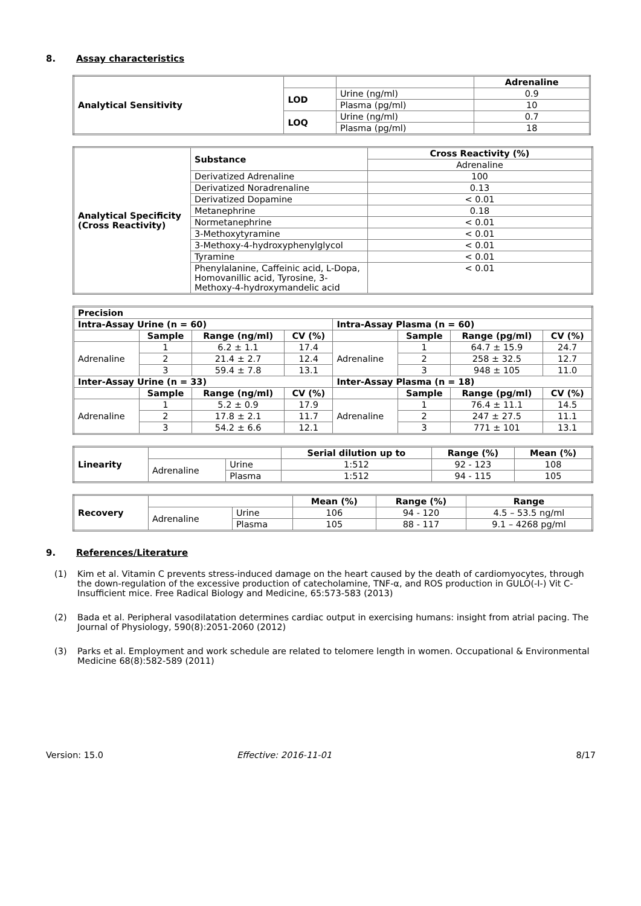8. Assay characteristics
| Analytical Sensitivity | | | Adrenaline |
| | LOD | Urine (ng/ml) | 0.9 |
| | | Plasma (pg/ml) | 10 |
| | LOQ | Urine (ng/ml) | 0.7 |
| | | Plasma (pg/ml) | 18 |
| Analytical Specificity (Cross Reactivity) | Substance | Cross Reactivity (%) |
| | | Adrenaline |
| | Derivatized Adrenaline | 100 |
| | Derivatized Noradrenaline | 0.13 |
| | Derivatized Dopamine | < 0.01 |
| | Metanephrine | 0.18 |
| | Normetanephrine | < 0.01 |
| | 3-Methoxytyramine | < 0.01 |
| | 3-Methoxy-4-hydroxyphenylglycol | < 0.01 |
| | Tyramine | < 0.01 |
| | Phenylalanine, Caffeinic acid, L-Dopa, Homovanillic acid, Tyrosine, 3-Methoxy-4-hydroxymandelic acid | < 0.01 |
| Precision | | | | | | | |
| Intra-Assay Urine (n = 60) | | | | Intra-Assay Plasma (n = 60) | | | |
| | Sample | Range (ng/ml) | CV (%) | | Sample | Range (pg/ml) | CV (%) |
| Adrenaline | 1 | 6.2 ± 1.1 | 17.4 | Adrenaline | 1 | 64.7 ± 15.9 | 24.7 |
| | 2 | 21.4 ± 2.7 | 12.4 | | 2 | 258 ± 32.5 | 12.7 |
| | 3 | 59.4 ± 7.8 | 13.1 | | 3 | 948 ± 105 | 11.0 |
| Inter-Assay Urine (n = 33) | | | | Inter-Assay Plasma (n = 18) | | | |
| | Sample | Range (ng/ml) | CV (%) | | Sample | Range (pg/ml) | CV (%) |
| Adrenaline | 1 | 5.2 ± 0.9 | 17.9 | Adrenaline | 1 | 76.4 ± 11.1 | 14.5 |
| | 2 | 17.8 ± 2.1 | 11.7 | | 2 | 247 ± 27.5 | 11.1 |
| | 3 | 54.2 ± 6.6 | 12.1 | | 3 | 771 ± 101 | 13.1 |
| Linearity | | | Serial dilution up to | Range (%) | Mean (%) |
| | Adrenaline | Urine | 1:512 | 92 - 123 | 108 |
| | | Plasma | 1:512 | 94 - 115 | 105 |
| Recovery | | | Mean (%) | Range (%) | Range |
| | Adrenaline | Urine | 106 | 94 - 120 | 4.5 – 53.5 ng/ml |
| | | Plasma | 105 | 88 - 117 | 9.1 – 4268 pg/ml |
9. References/Literature
(1) Kim et al. Vitamin C prevents stress-induced damage on the heart caused by the death of cardiomyocytes, through the down-regulation of the excessive production of catecholamine, TNF-α, and ROS production in GULO(-I-) Vit C-Insufficient mice. Free Radical Biology and Medicine, 65:573-583 (2013)
(2) Bada et al. Peripheral vasodilatation determines cardiac output in exercising humans: insight from atrial pacing. The Journal of Physiology, 590(8):2051-2060 (2012)
(3) Parks et al. Employment and work schedule are related to telomere length in women. Occupational & Environmental Medicine 68(8):582-589 (2011)
Version: 15.0 Effective: 2016-11-01 8/17